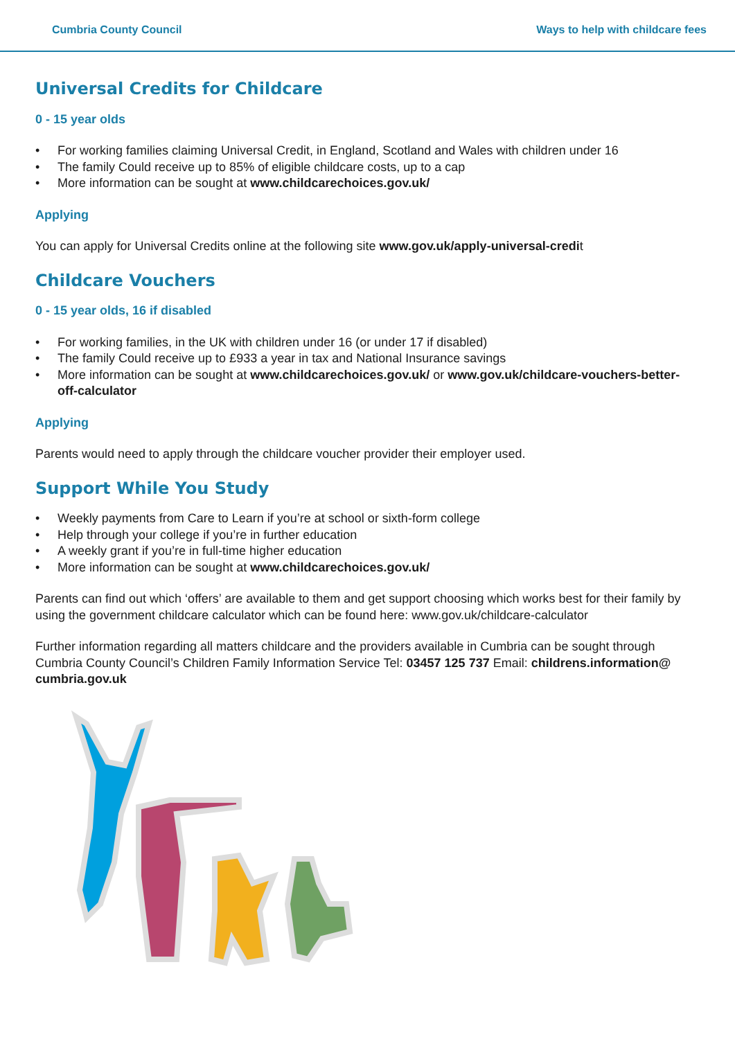Cumbria County Council Ways to help with childcare fees
Universal Credits for Childcare
0 - 15 year olds
• For working families claiming Universal Credit, in England, Scotland and Wales with children under 16
• The family Could receive up to 85% of eligible childcare costs, up to a cap
• More information can be sought at www.childcarechoices.gov.uk/
Applying
You can apply for Universal Credits online at the following site www.gov.uk/apply-universal-credit
Childcare Vouchers
0 - 15 year olds, 16 if disabled
• For working families, in the UK with children under 16 (or under 17 if disabled)
• The family Could receive up to £933 a year in tax and National Insurance savings
• More information can be sought at www.childcarechoices.gov.uk/ or www.gov.uk/childcare-vouchers-better-off-calculator
Applying
Parents would need to apply through the childcare voucher provider their employer used.
Support While You Study
• Weekly payments from Care to Learn if you’re at school or sixth-form college
• Help through your college if you’re in further education
• A weekly grant if you’re in full-time higher education
• More information can be sought at www.childcarechoices.gov.uk/
Parents can find out which ‘offers’ are available to them and get support choosing which works best for their family by using the government childcare calculator which can be found here: www.gov.uk/childcare-calculator
Further information regarding all matters childcare and the providers available in Cumbria can be sought through Cumbria County Council’s Children Family Information Service Tel: 03457 125 737 Email: childrens.information@ cumbria.gov.uk